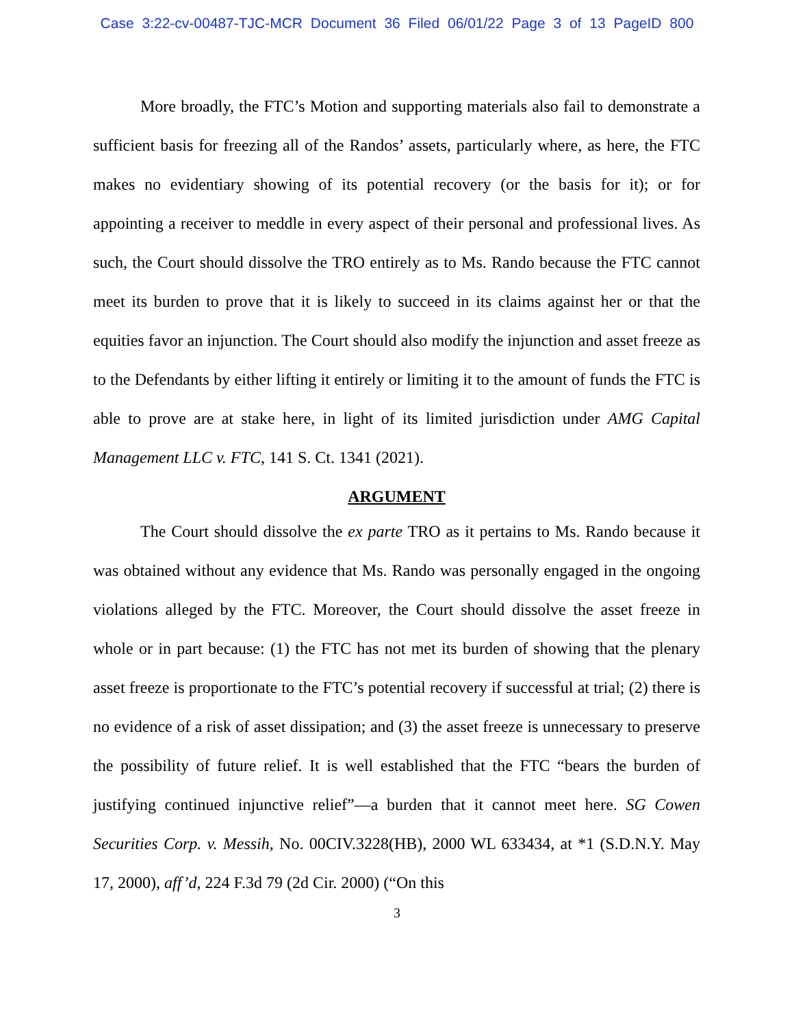Case 3:22-cv-00487-TJC-MCR Document 36 Filed 06/01/22 Page 3 of 13 PageID 800
More broadly, the FTC’s Motion and supporting materials also fail to demonstrate a sufficient basis for freezing all of the Randos’ assets, particularly where, as here, the FTC makes no evidentiary showing of its potential recovery (or the basis for it); or for appointing a receiver to meddle in every aspect of their personal and professional lives. As such, the Court should dissolve the TRO entirely as to Ms. Rando because the FTC cannot meet its burden to prove that it is likely to succeed in its claims against her or that the equities favor an injunction. The Court should also modify the injunction and asset freeze as to the Defendants by either lifting it entirely or limiting it to the amount of funds the FTC is able to prove are at stake here, in light of its limited jurisdiction under AMG Capital Management LLC v. FTC, 141 S. Ct. 1341 (2021).
ARGUMENT
The Court should dissolve the ex parte TRO as it pertains to Ms. Rando because it was obtained without any evidence that Ms. Rando was personally engaged in the ongoing violations alleged by the FTC. Moreover, the Court should dissolve the asset freeze in whole or in part because: (1) the FTC has not met its burden of showing that the plenary asset freeze is proportionate to the FTC’s potential recovery if successful at trial; (2) there is no evidence of a risk of asset dissipation; and (3) the asset freeze is unnecessary to preserve the possibility of future relief. It is well established that the FTC “bears the burden of justifying continued injunctive relief”—a burden that it cannot meet here. SG Cowen Securities Corp. v. Messih, No. 00CIV.3228(HB), 2000 WL 633434, at *1 (S.D.N.Y. May 17, 2000), aff’d, 224 F.3d 79 (2d Cir. 2000) (“On this
3